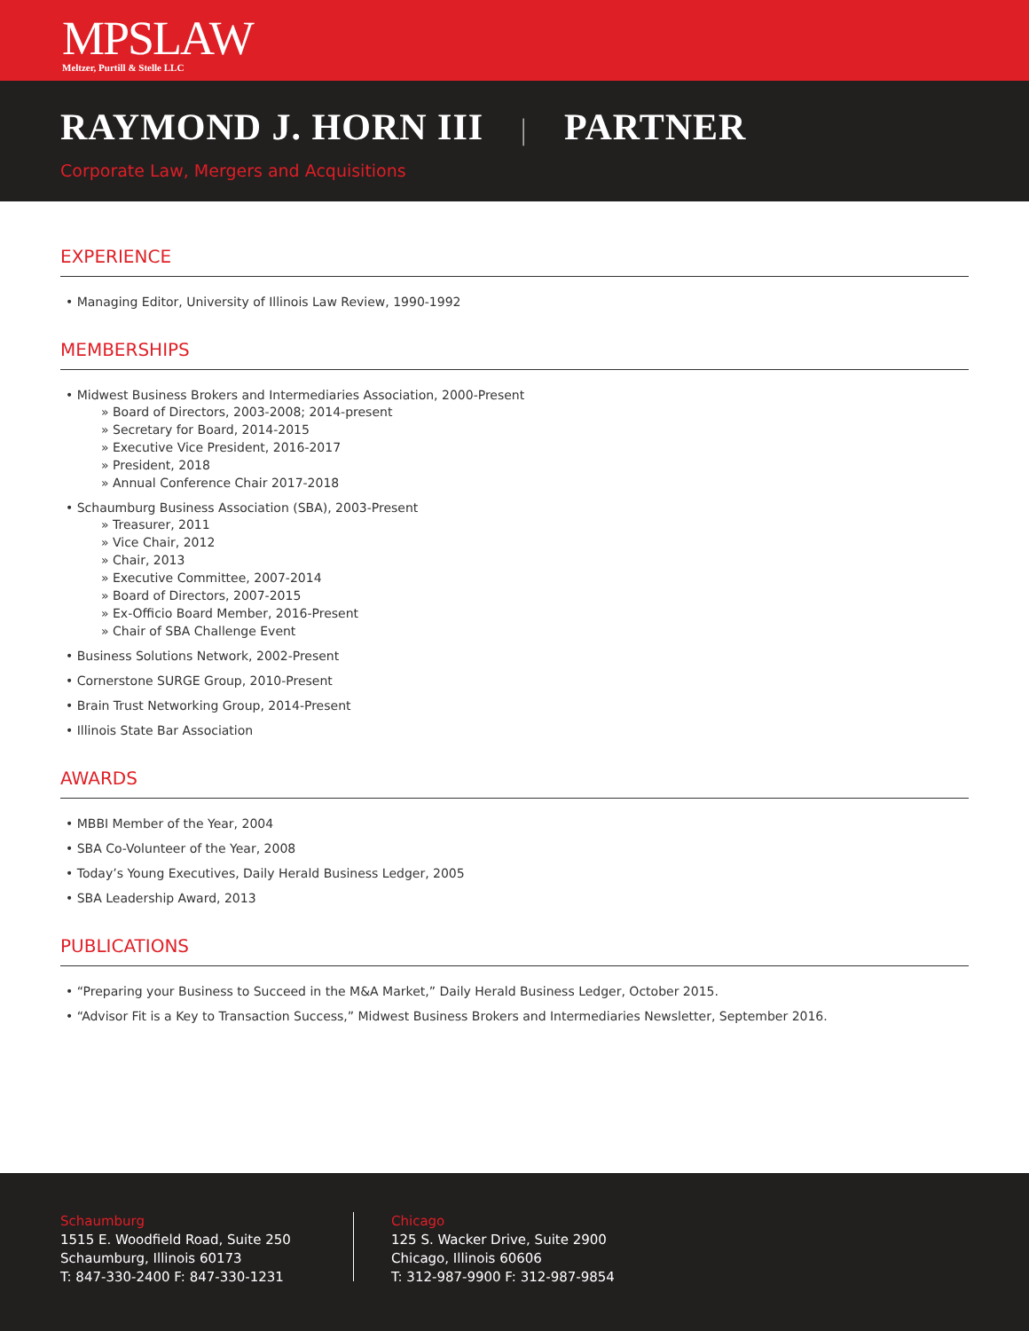MPSLAW
Meltzer, Purtill & Stelle LLC
RAYMOND J. HORN III | PARTNER
Corporate Law, Mergers and Acquisitions
EXPERIENCE
• Managing Editor, University of Illinois Law Review, 1990-1992
MEMBERSHIPS
• Midwest Business Brokers and Intermediaries Association, 2000-Present
» Board of Directors, 2003-2008; 2014-present
» Secretary for Board, 2014-2015
» Executive Vice President, 2016-2017
» President, 2018
» Annual Conference Chair 2017-2018
• Schaumburg Business Association (SBA), 2003-Present
» Treasurer, 2011
» Vice Chair, 2012
» Chair, 2013
» Executive Committee, 2007-2014
» Board of Directors, 2007-2015
» Ex-Officio Board Member, 2016-Present
» Chair of SBA Challenge Event
• Business Solutions Network, 2002-Present
• Cornerstone SURGE Group, 2010-Present
• Brain Trust Networking Group, 2014-Present
• Illinois State Bar Association
AWARDS
• MBBI Member of the Year, 2004
• SBA Co-Volunteer of the Year, 2008
• Today’s Young Executives, Daily Herald Business Ledger, 2005
• SBA Leadership Award, 2013
PUBLICATIONS
• “Preparing your Business to Succeed in the M&A Market,” Daily Herald Business Ledger, October 2015.
• “Advisor Fit is a Key to Transaction Success,” Midwest Business Brokers and Intermediaries Newsletter, September 2016.
Schaumburg
1515 E. Woodfield Road, Suite 250
Schaumburg, Illinois 60173
T: 847-330-2400 F: 847-330-1231
Chicago
125 S. Wacker Drive, Suite 2900
Chicago, Illinois 60606
T: 312-987-9900 F: 312-987-9854